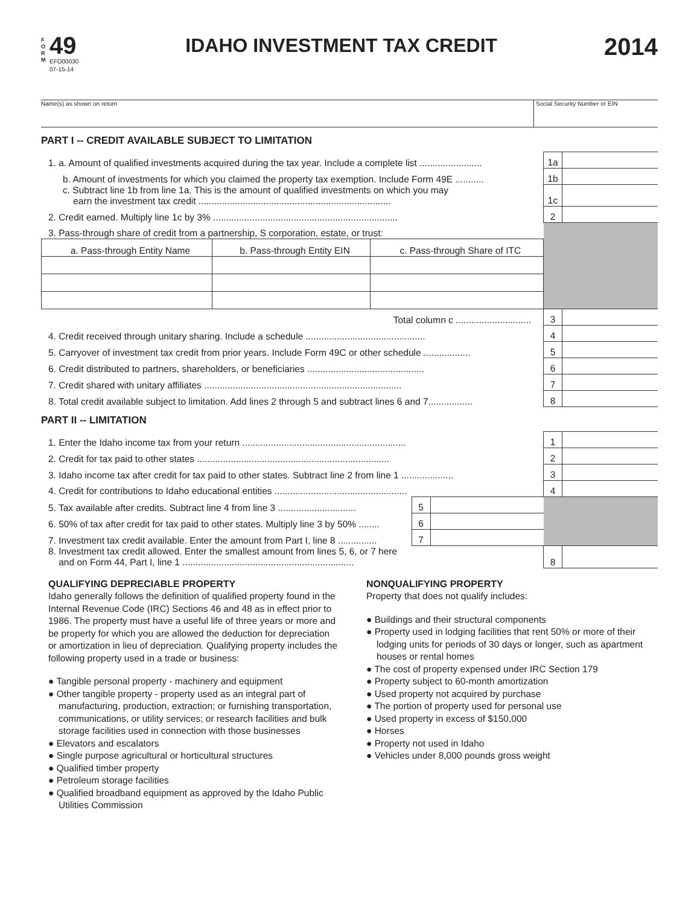F
O
R
M
49
EFO00030
07-15-14
IDAHO INVESTMENT TAX CREDIT
2014
Name(s) as shown on return Social Security Number or EIN
PART I -- CREDIT AVAILABLE SUBJECT TO LIMITATION
| 1. a. Amount of qualified investments acquired during the tax year. Include a complete list ........................ | 1a | |
| b. Amount of investments for which you claimed the property tax exemption. Include Form 49E ........... | 1b | |
| c. Subtract line 1b from line 1a. This is the amount of qualified investments on which you may earn the investment tax credit .......................................................................... | 1c | |
| 2. Credit earned. Multiply line 1c by 3% ....................................................................... | 2 | |
| 3. Pass-through share of credit from a partnership, S corporation, estate, or trust: | | |
| / a. Pass-through Entity Name / b. Pass-through Entity EIN / c. Pass-through Share of ITC / | | |
| Total column c ............................. | 3 | |
| 4. Credit received through unitary sharing. Include a schedule .............................................. | 4 | |
| 5. Carryover of investment tax credit from prior years. Include Form 49C or other schedule .................. | 5 | |
| 6. Credit distributed to partners, shareholders, or beneficiaries ............................................. | 6 | |
| 7. Credit shared with unitary affiliates ............................................................................ | 7 | |
| 8. Total credit available subject to limitation. Add lines 2 through 5 and subtract lines 6 and 7................. | 8 | |
PART II -- LIMITATION
| 1. Enter the Idaho income tax from your return ............................................................... | | | 1 | |
| 2. Credit for tax paid to other states .......................................................................... | | | 2 | |
| 3. Idaho income tax after credit for tax paid to other states. Subtract line 2 from line 1 .................... | | | 3 | |
| 4. Credit for contributions to Idaho educational entities ................................................... | | | 4 | |
| 5. Tax available after credits. Subtract line 4 from line 3 .............................. | 5 | | | |
| 6. 50% of tax after credit for tax paid to other states. Multiply line 3 by 50% ........ | 6 | | | |
| 7. Investment tax credit available. Enter the amount from Part I, line 8 ............... | 7 | | | |
| 8. Investment tax credit allowed. Enter the smallest amount from lines 5, 6, or 7 here and on Form 44, Part I, line 1 .................................................................. | | | 8 | |
QUALIFYING DEPRECIABLE PROPERTY
Idaho generally follows the definition of qualified property found in the Internal Revenue Code (IRC) Sections 46 and 48 as in effect prior to 1986. The property must have a useful life of three years or more and be property for which you are allowed the deduction for depreciation or amortization in lieu of depreciation. Qualifying property includes the following property used in a trade or business:
● Tangible personal property - machinery and equipment
● Other tangible property - property used as an integral part of manufacturing, production, extraction; or furnishing transportation, communications, or utility services; or research facilities and bulk storage facilities used in connection with those businesses
● Elevators and escalators
● Single purpose agricultural or horticultural structures
● Qualified timber property
● Petroleum storage facilities
● Qualified broadband equipment as approved by the Idaho Public Utilities Commission
NONQUALIFYING PROPERTY
Property that does not qualify includes:
● Buildings and their structural components
● Property used in lodging facilities that rent 50% or more of their lodging units for periods of 30 days or longer, such as apartment houses or rental homes
● The cost of property expensed under IRC Section 179
● Property subject to 60-month amortization
● Used property not acquired by purchase
● The portion of property used for personal use
● Used property in excess of $150,000
● Horses
● Property not used in Idaho
● Vehicles under 8,000 pounds gross weight